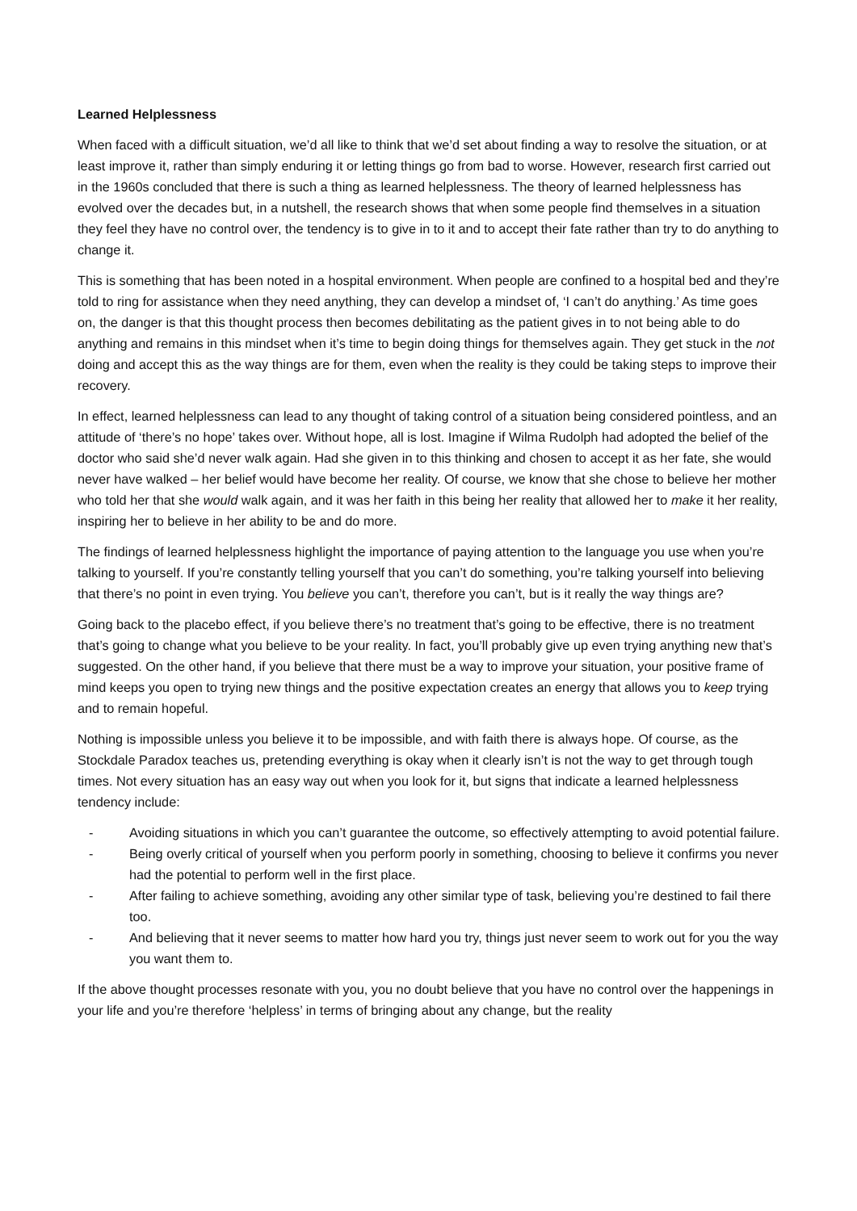Learned Helplessness
When faced with a difficult situation, we’d all like to think that we’d set about finding a way to resolve the situation, or at least improve it, rather than simply enduring it or letting things go from bad to worse. However, research first carried out in the 1960s concluded that there is such a thing as learned helplessness. The theory of learned helplessness has evolved over the decades but, in a nutshell, the research shows that when some people find themselves in a situation they feel they have no control over, the tendency is to give in to it and to accept their fate rather than try to do anything to change it.
This is something that has been noted in a hospital environment. When people are confined to a hospital bed and they’re told to ring for assistance when they need anything, they can develop a mindset of, ‘I can’t do anything.’ As time goes on, the danger is that this thought process then becomes debilitating as the patient gives in to not being able to do anything and remains in this mindset when it’s time to begin doing things for themselves again. They get stuck in the not doing and accept this as the way things are for them, even when the reality is they could be taking steps to improve their recovery.
In effect, learned helplessness can lead to any thought of taking control of a situation being considered pointless, and an attitude of ‘there’s no hope’ takes over. Without hope, all is lost. Imagine if Wilma Rudolph had adopted the belief of the doctor who said she’d never walk again. Had she given in to this thinking and chosen to accept it as her fate, she would never have walked – her belief would have become her reality. Of course, we know that she chose to believe her mother who told her that she would walk again, and it was her faith in this being her reality that allowed her to make it her reality, inspiring her to believe in her ability to be and do more.
The findings of learned helplessness highlight the importance of paying attention to the language you use when you’re talking to yourself. If you’re constantly telling yourself that you can’t do something, you’re talking yourself into believing that there’s no point in even trying. You believe you can’t, therefore you can’t, but is it really the way things are?
Going back to the placebo effect, if you believe there’s no treatment that’s going to be effective, there is no treatment that’s going to change what you believe to be your reality. In fact, you’ll probably give up even trying anything new that’s suggested. On the other hand, if you believe that there must be a way to improve your situation, your positive frame of mind keeps you open to trying new things and the positive expectation creates an energy that allows you to keep trying and to remain hopeful.
Nothing is impossible unless you believe it to be impossible, and with faith there is always hope. Of course, as the Stockdale Paradox teaches us, pretending everything is okay when it clearly isn’t is not the way to get through tough times. Not every situation has an easy way out when you look for it, but signs that indicate a learned helplessness tendency include:
- Avoiding situations in which you can’t guarantee the outcome, so effectively attempting to avoid potential failure.
- Being overly critical of yourself when you perform poorly in something, choosing to believe it confirms you never had the potential to perform well in the first place.
- After failing to achieve something, avoiding any other similar type of task, believing you’re destined to fail there too.
- And believing that it never seems to matter how hard you try, things just never seem to work out for you the way you want them to.
If the above thought processes resonate with you, you no doubt believe that you have no control over the happenings in your life and you’re therefore ‘helpless’ in terms of bringing about any change, but the reality